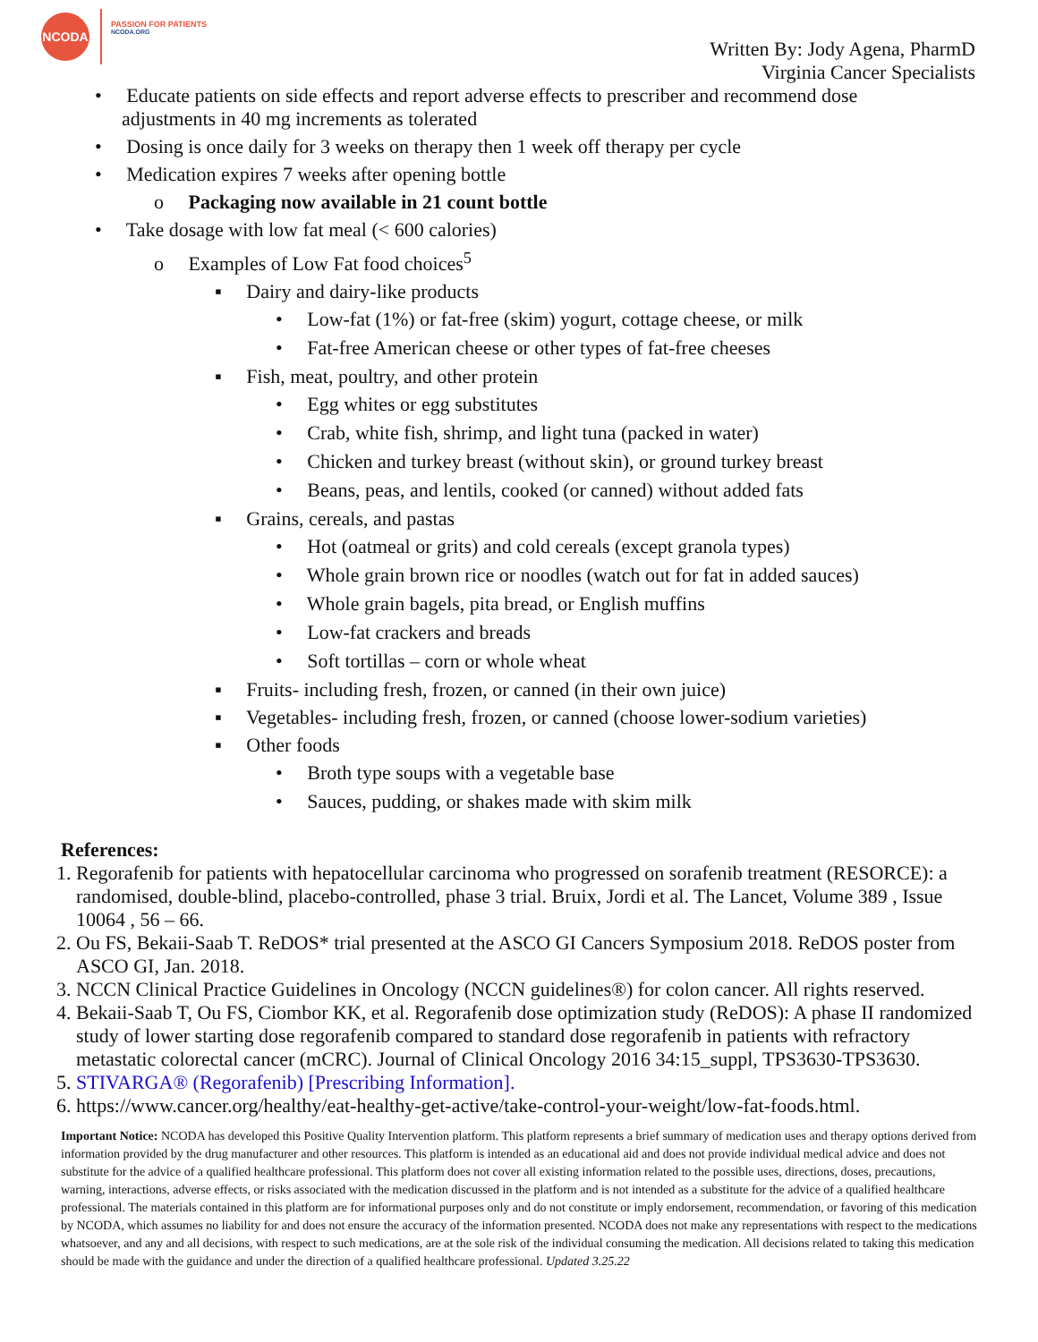NCODA
PASSION FOR PATIENTS
NCODA.ORG
Written By: Jody Agena, PharmD
Virginia Cancer Specialists
• Educate patients on side effects and report adverse effects to prescriber and recommend dose adjustments in 40 mg increments as tolerated
• Dosing is once daily for 3 weeks on therapy then 1 week off therapy per cycle
• Medication expires 7 weeks after opening bottle
o Packaging now available in 21 count bottle
• Take dosage with low fat meal (< 600 calories)
o Examples of Low Fat food choices<sup>5</sup>
▪ Dairy and dairy-like products
• Low-fat (1%) or fat-free (skim) yogurt, cottage cheese, or milk
• Fat-free American cheese or other types of fat-free cheeses
▪ Fish, meat, poultry, and other protein
• Egg whites or egg substitutes
• Crab, white fish, shrimp, and light tuna (packed in water)
• Chicken and turkey breast (without skin), or ground turkey breast
• Beans, peas, and lentils, cooked (or canned) without added fats
▪ Grains, cereals, and pastas
• Hot (oatmeal or grits) and cold cereals (except granola types)
• Whole grain brown rice or noodles (watch out for fat in added sauces)
• Whole grain bagels, pita bread, or English muffins
• Low-fat crackers and breads
• Soft tortillas – corn or whole wheat
▪ Fruits- including fresh, frozen, or canned (in their own juice)
▪ Vegetables- including fresh, frozen, or canned (choose lower-sodium varieties)
▪ Other foods
• Broth type soups with a vegetable base
• Sauces, pudding, or shakes made with skim milk
References:
1. Regorafenib for patients with hepatocellular carcinoma who progressed on sorafenib treatment (RESORCE): a randomised, double-blind, placebo-controlled, phase 3 trial. Bruix, Jordi et al. The Lancet, Volume 389 , Issue 10064 , 56 – 66.
2. Ou FS, Bekaii-Saab T. ReDOS* trial presented at the ASCO GI Cancers Symposium 2018. ReDOS poster from ASCO GI, Jan. 2018.
3. NCCN Clinical Practice Guidelines in Oncology (NCCN guidelines®) for colon cancer. All rights reserved.
4. Bekaii-Saab T, Ou FS, Ciombor KK, et al. Regorafenib dose optimization study (ReDOS): A phase II randomized study of lower starting dose regorafenib compared to standard dose regorafenib in patients with refractory metastatic colorectal cancer (mCRC). Journal of Clinical Oncology 2016 34:15_suppl, TPS3630-TPS3630.
5. STIVARGA® (Regorafenib) [Prescribing Information].
6. https://www.cancer.org/healthy/eat-healthy-get-active/take-control-your-weight/low-fat-foods.html.
Important Notice: NCODA has developed this Positive Quality Intervention platform. This platform represents a brief summary of medication uses and therapy options derived from information provided by the drug manufacturer and other resources. This platform is intended as an educational aid and does not provide individual medical advice and does not substitute for the advice of a qualified healthcare professional. This platform does not cover all existing information related to the possible uses, directions, doses, precautions, warning, interactions, adverse effects, or risks associated with the medication discussed in the platform and is not intended as a substitute for the advice of a qualified healthcare professional. The materials contained in this platform are for informational purposes only and do not constitute or imply endorsement, recommendation, or favoring of this medication by NCODA, which assumes no liability for and does not ensure the accuracy of the information presented. NCODA does not make any representations with respect to the medications whatsoever, and any and all decisions, with respect to such medications, are at the sole risk of the individual consuming the medication. All decisions related to taking this medication should be made with the guidance and under the direction of a qualified healthcare professional. Updated 3.25.22